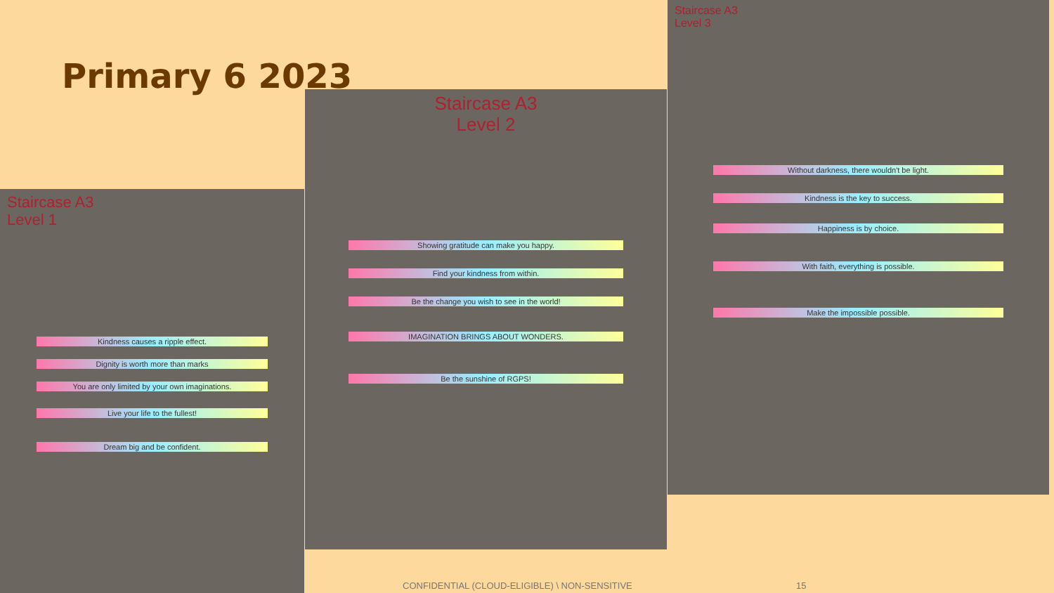Primary 6 2023
Staircase A3
Level 1
Kindness causes a ripple effect.
Dignity is worth more than marks
You are only limited by your own imaginations.
Live your life to the fullest!
Dream big and be confident.
Staircase A3
Level 2
Showing gratitude can make you happy.
Find your kindness from within.
Be the change you wish to see in the world!
IMAGINATION BRINGS ABOUT WONDERS.
Be the sunshine of RGPS!
Staircase A3
Level 3
Without darkness, there wouldn't be light.
Kindness is the key to success.
Happiness is by choice.
With faith, everything is possible.
Make the impossible possible.
CONFIDENTIAL (CLOUD-ELIGIBLE) \ NON-SENSITIVE
15